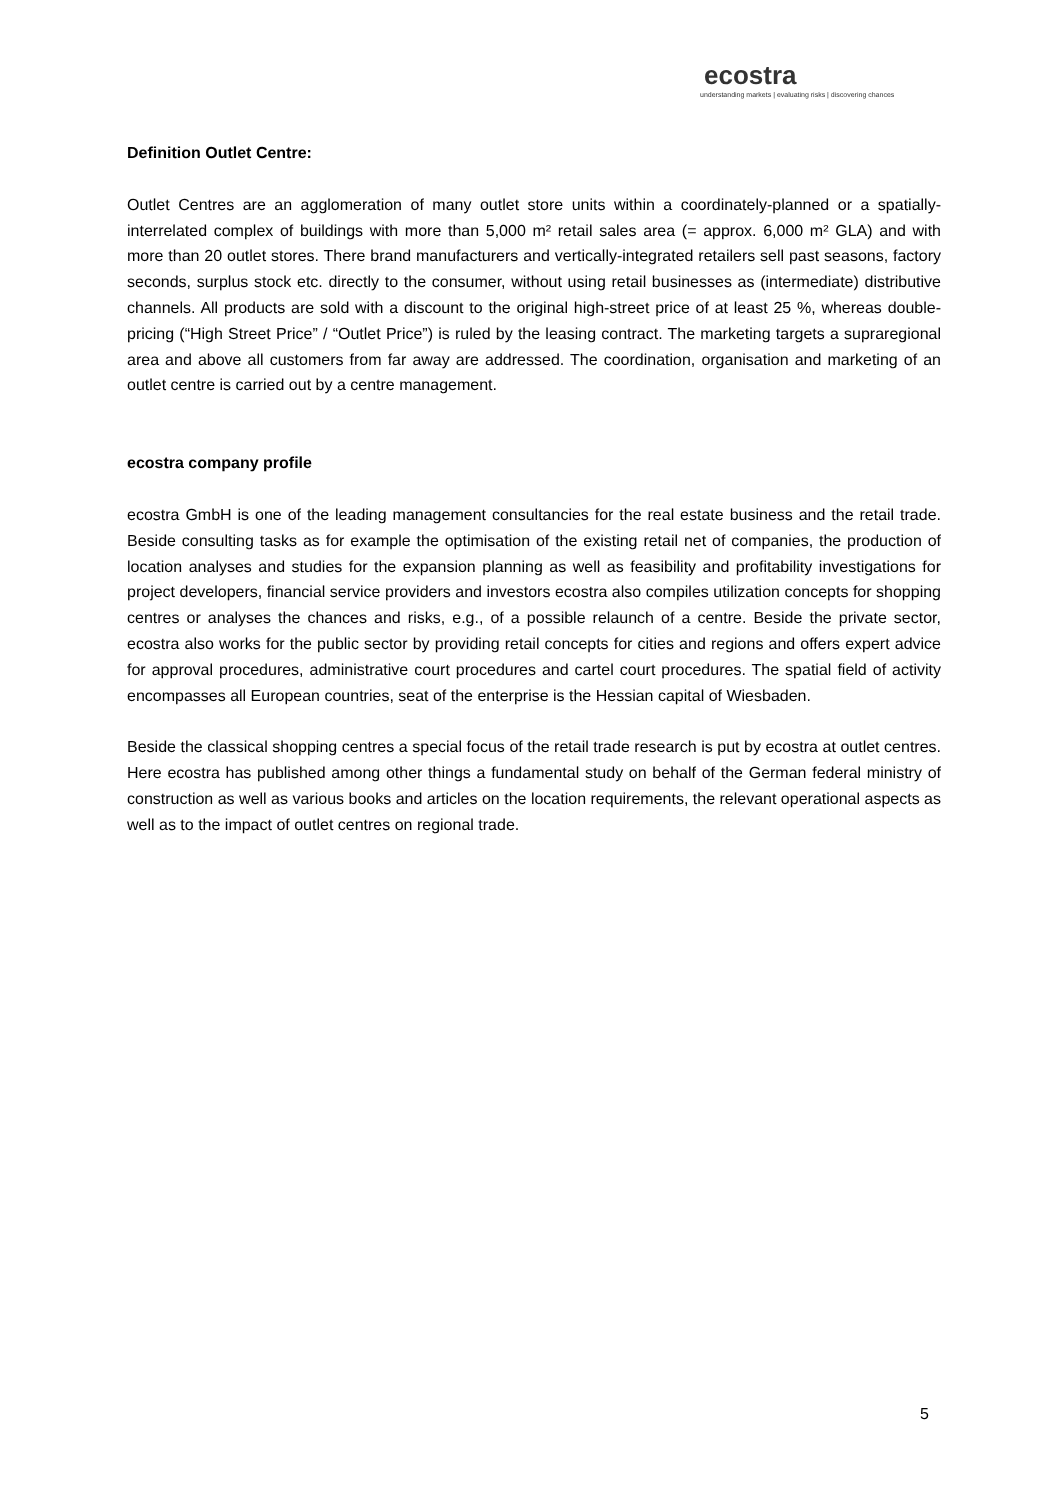ecostra
understanding markets | evaluating risks | discovering chances
Definition Outlet Centre:
Outlet Centres are an agglomeration of many outlet store units within a coordinately-planned or a spatially-interrelated complex of buildings with more than 5,000 m² retail sales area (= approx. 6,000 m² GLA) and with more than 20 outlet stores. There brand manufacturers and vertically-integrated retailers sell past seasons, factory seconds, surplus stock etc. directly to the consumer, without using retail businesses as (intermediate) distributive channels. All products are sold with a discount to the original high-street price of at least 25 %, whereas double-pricing (“High Street Price” / “Outlet Price”) is ruled by the leasing contract. The marketing targets a supraregional area and above all customers from far away are addressed. The coordination, organisation and marketing of an outlet centre is carried out by a centre management.
ecostra company profile
ecostra GmbH is one of the leading management consultancies for the real estate business and the retail trade. Beside consulting tasks as for example the optimisation of the existing retail net of companies, the production of location analyses and studies for the expansion planning as well as feasibility and profitability investigations for project developers, financial service providers and investors ecostra also compiles utilization concepts for shopping centres or analyses the chances and risks, e.g., of a possible relaunch of a centre. Beside the private sector, ecostra also works for the public sector by providing retail concepts for cities and regions and offers expert advice for approval procedures, administrative court procedures and cartel court procedures. The spatial field of activity encompasses all European countries, seat of the enterprise is the Hessian capital of Wiesbaden.
Beside the classical shopping centres a special focus of the retail trade research is put by ecostra at outlet centres. Here ecostra has published among other things a fundamental study on behalf of the German federal ministry of construction as well as various books and articles on the location requirements, the relevant operational aspects as well as to the impact of outlet centres on regional trade.
5